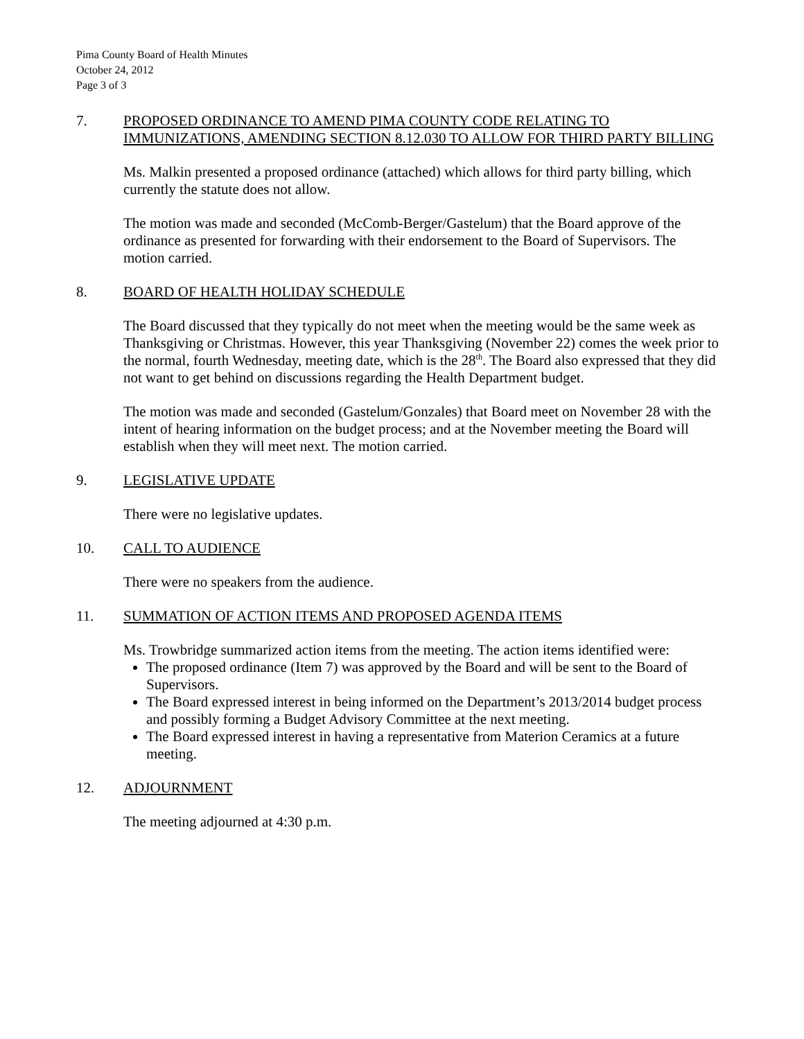Pima County Board of Health Minutes
October 24, 2012
Page 3 of 3
7. PROPOSED ORDINANCE TO AMEND PIMA COUNTY CODE RELATING TO IMMUNIZATIONS, AMENDING SECTION 8.12.030 TO ALLOW FOR THIRD PARTY BILLING
Ms. Malkin presented a proposed ordinance (attached) which allows for third party billing, which currently the statute does not allow.
The motion was made and seconded (McComb-Berger/Gastelum) that the Board approve of the ordinance as presented for forwarding with their endorsement to the Board of Supervisors. The motion carried.
8. BOARD OF HEALTH HOLIDAY SCHEDULE
The Board discussed that they typically do not meet when the meeting would be the same week as Thanksgiving or Christmas. However, this year Thanksgiving (November 22) comes the week prior to the normal, fourth Wednesday, meeting date, which is the 28<sup>th</sup>. The Board also expressed that they did not want to get behind on discussions regarding the Health Department budget.
The motion was made and seconded (Gastelum/Gonzales) that Board meet on November 28 with the intent of hearing information on the budget process; and at the November meeting the Board will establish when they will meet next. The motion carried.
9. LEGISLATIVE UPDATE
There were no legislative updates.
10. CALL TO AUDIENCE
There were no speakers from the audience.
11. SUMMATION OF ACTION ITEMS AND PROPOSED AGENDA ITEMS
Ms. Trowbridge summarized action items from the meeting. The action items identified were:
The proposed ordinance (Item 7) was approved by the Board and will be sent to the Board of Supervisors.
The Board expressed interest in being informed on the Department’s 2013/2014 budget process and possibly forming a Budget Advisory Committee at the next meeting.
The Board expressed interest in having a representative from Materion Ceramics at a future meeting.
12. ADJOURNMENT
The meeting adjourned at 4:30 p.m.